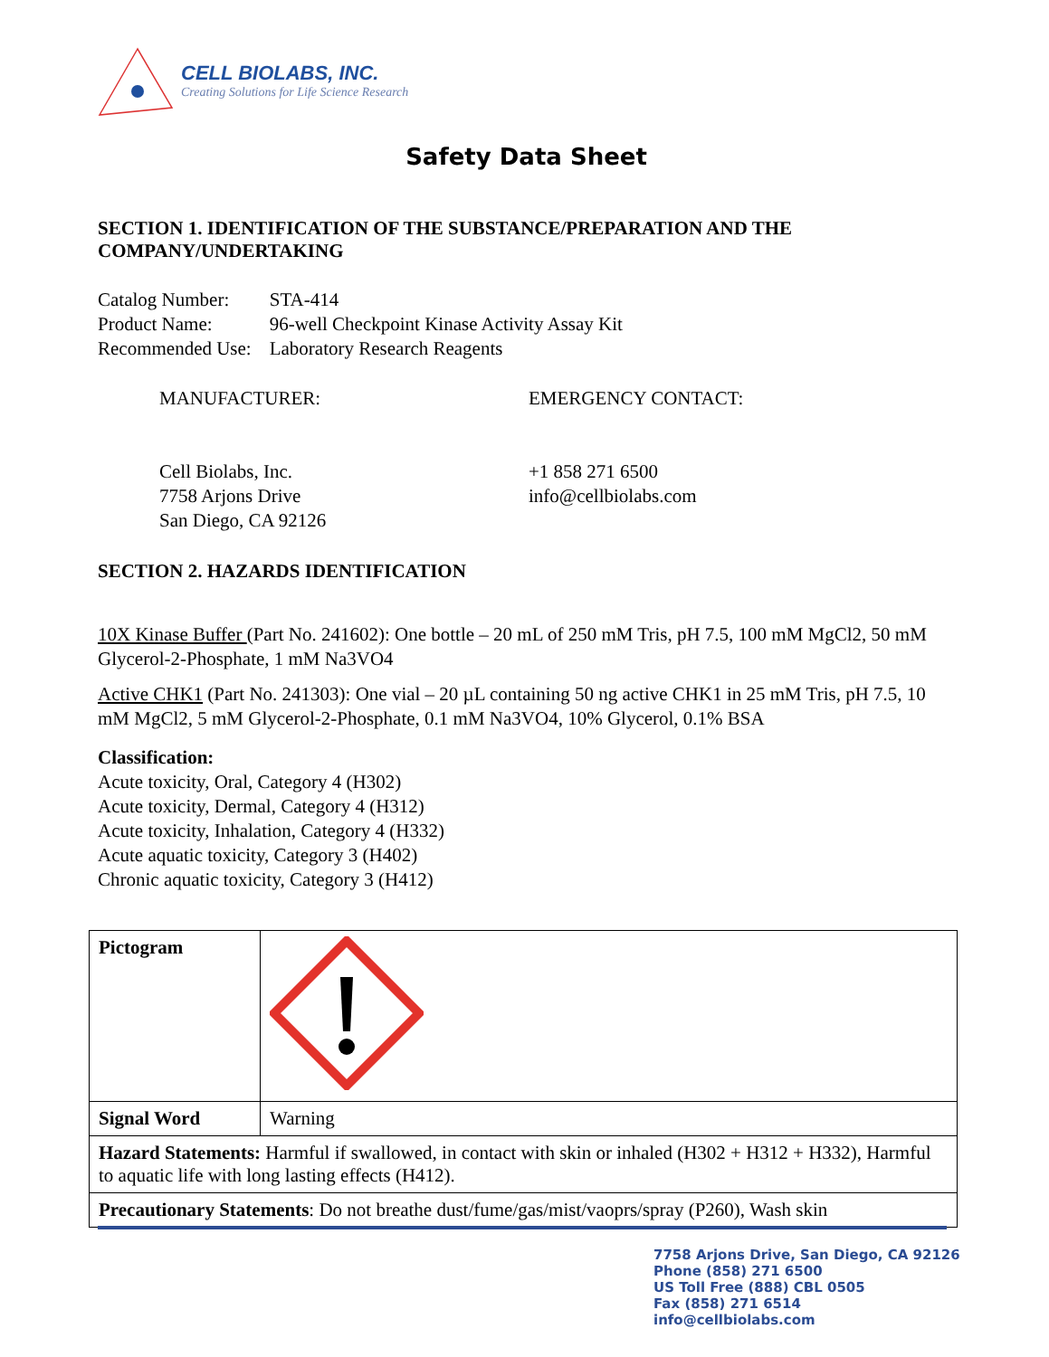CELL BIOLABS, INC.
Creating Solutions for Life Science Research
Safety Data Sheet
SECTION 1. IDENTIFICATION OF THE SUBSTANCE/PREPARATION AND THE COMPANY/UNDERTAKING
| Catalog Number: | STA-414 |
| Product Name: | 96-well Checkpoint Kinase Activity Assay Kit |
| Recommended Use: | Laboratory Research Reagents |
MANUFACTURER:
Cell Biolabs, Inc.
7758 Arjons Drive
San Diego, CA 92126
EMERGENCY CONTACT:
+1 858 271 6500
info@cellbiolabs.com
SECTION 2. HAZARDS IDENTIFICATION
10X Kinase Buffer (Part No. 241602): One bottle – 20 mL of 250 mM Tris, pH 7.5, 100 mM MgCl2, 50 mM Glycerol-2-Phosphate, 1 mM Na3VO4
Active CHK1 (Part No. 241303): One vial – 20 µL containing 50 ng active CHK1 in 25 mM Tris, pH 7.5, 10 mM MgCl2, 5 mM Glycerol-2-Phosphate, 0.1 mM Na3VO4, 10% Glycerol, 0.1% BSA
Classification:
Acute toxicity, Oral, Category 4 (H302)
Acute toxicity, Dermal, Category 4 (H312)
Acute toxicity, Inhalation, Category 4 (H332)
Acute aquatic toxicity, Category 3 (H402)
Chronic aquatic toxicity, Category 3 (H412)
| Pictogram | |
| Signal Word | Warning |
| Hazard Statements: Harmful if swallowed, in contact with skin or inhaled (H302 + H312 + H332), Harmful to aquatic life with long lasting effects (H412). | |
| Precautionary Statements : Do not breathe dust/fume/gas/mist/vaoprs/spray (P260), Wash skin | |
7758 Arjons Drive, San Diego, CA 92126
Phone (858) 271 6500
US Toll Free (888) CBL 0505
Fax (858) 271 6514
info@cellbiolabs.com